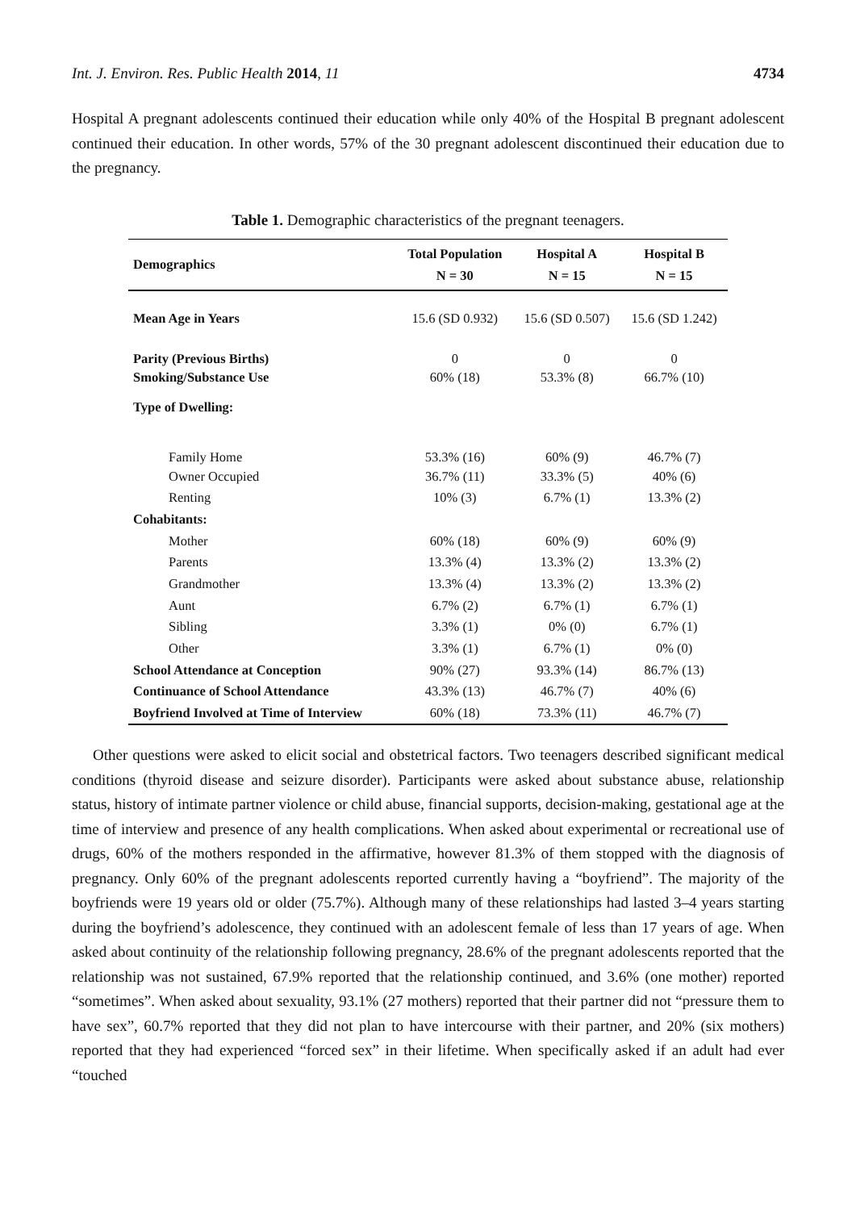Int. J. Environ. Res. Public Health 2014, 11 4734
Hospital A pregnant adolescents continued their education while only 40% of the Hospital B pregnant adolescent continued their education. In other words, 57% of the 30 pregnant adolescent discontinued their education due to the pregnancy.
Table 1. Demographic characteristics of the pregnant teenagers.
| Demographics | Total Population N = 30 | Hospital A N = 15 | Hospital B N = 15 |
| --- | --- | --- | --- |
| Mean Age in Years | 15.6 (SD 0.932) | 15.6 (SD 0.507) | 15.6 (SD 1.242) |
| Parity (Previous Births) | 0 | 0 | 0 |
| Smoking/Substance Use | 60% (18) | 53.3% (8) | 66.7% (10) |
| Type of Dwelling: | | | |
| Family Home | 53.3% (16) | 60% (9) | 46.7% (7) |
| Owner Occupied | 36.7% (11) | 33.3% (5) | 40% (6) |
| Renting | 10% (3) | 6.7% (1) | 13.3% (2) |
| Cohabitants: | | | |
| Mother | 60% (18) | 60% (9) | 60% (9) |
| Parents | 13.3% (4) | 13.3% (2) | 13.3% (2) |
| Grandmother | 13.3% (4) | 13.3% (2) | 13.3% (2) |
| Aunt | 6.7% (2) | 6.7% (1) | 6.7% (1) |
| Sibling | 3.3% (1) | 0% (0) | 6.7% (1) |
| Other | 3.3% (1) | 6.7% (1) | 0% (0) |
| School Attendance at Conception | 90% (27) | 93.3% (14) | 86.7% (13) |
| Continuance of School Attendance | 43.3% (13) | 46.7% (7) | 40% (6) |
| Boyfriend Involved at Time of Interview | 60% (18) | 73.3% (11) | 46.7% (7) |
Other questions were asked to elicit social and obstetrical factors. Two teenagers described significant medical conditions (thyroid disease and seizure disorder). Participants were asked about substance abuse, relationship status, history of intimate partner violence or child abuse, financial supports, decision-making, gestational age at the time of interview and presence of any health complications. When asked about experimental or recreational use of drugs, 60% of the mothers responded in the affirmative, however 81.3% of them stopped with the diagnosis of pregnancy. Only 60% of the pregnant adolescents reported currently having a “boyfriend”. The majority of the boyfriends were 19 years old or older (75.7%). Although many of these relationships had lasted 3–4 years starting during the boyfriend’s adolescence, they continued with an adolescent female of less than 17 years of age. When asked about continuity of the relationship following pregnancy, 28.6% of the pregnant adolescents reported that the relationship was not sustained, 67.9% reported that the relationship continued, and 3.6% (one mother) reported “sometimes”. When asked about sexuality, 93.1% (27 mothers) reported that their partner did not “pressure them to have sex”, 60.7% reported that they did not plan to have intercourse with their partner, and 20% (six mothers) reported that they had experienced “forced sex” in their lifetime. When specifically asked if an adult had ever “touched